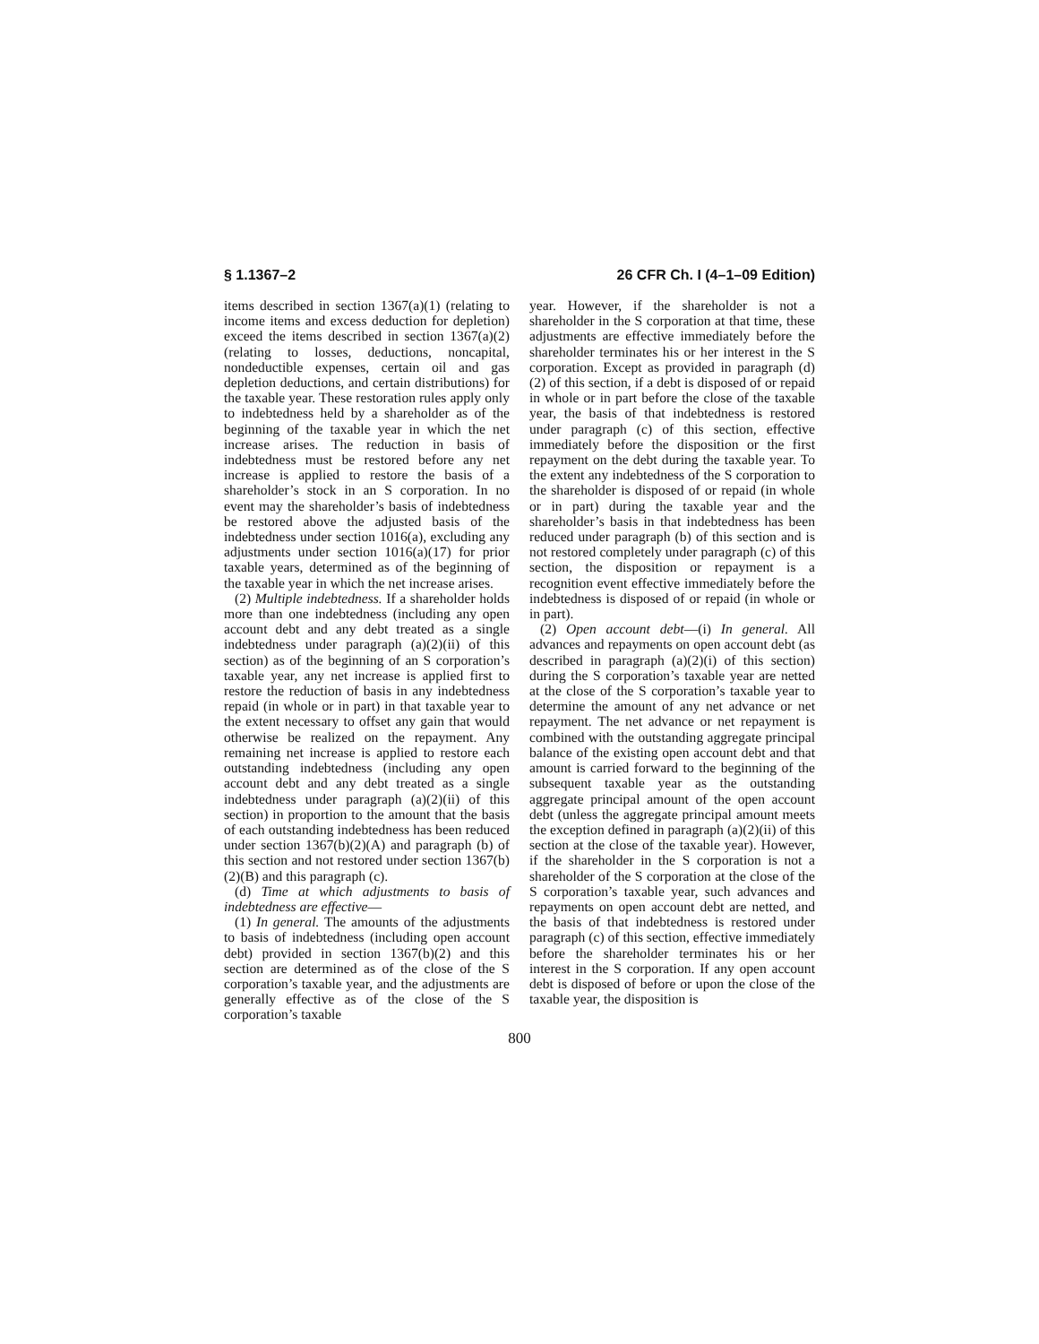§ 1.1367–2 26 CFR Ch. I (4–1–09 Edition)
items described in section 1367(a)(1) (relating to income items and excess deduction for depletion) exceed the items described in section 1367(a)(2) (relating to losses, deductions, noncapital, nondeductible expenses, certain oil and gas depletion deductions, and certain distributions) for the taxable year. These restoration rules apply only to indebtedness held by a shareholder as of the beginning of the taxable year in which the net increase arises. The reduction in basis of indebtedness must be restored before any net increase is applied to restore the basis of a shareholder’s stock in an S corporation. In no event may the shareholder’s basis of indebtedness be restored above the adjusted basis of the indebtedness under section 1016(a), excluding any adjustments under section 1016(a)(17) for prior taxable years, determined as of the beginning of the taxable year in which the net increase arises.
(2) Multiple indebtedness. If a shareholder holds more than one indebtedness (including any open account debt and any debt treated as a single indebtedness under paragraph (a)(2)(ii) of this section) as of the beginning of an S corporation’s taxable year, any net increase is applied first to restore the reduction of basis in any indebtedness repaid (in whole or in part) in that taxable year to the extent necessary to offset any gain that would otherwise be realized on the repayment. Any remaining net increase is applied to restore each outstanding indebtedness (including any open account debt and any debt treated as a single indebtedness under paragraph (a)(2)(ii) of this section) in proportion to the amount that the basis of each outstanding indebtedness has been reduced under section 1367(b)(2)(A) and paragraph (b) of this section and not restored under section 1367(b)(2)(B) and this paragraph (c).
(d) Time at which adjustments to basis of indebtedness are effective—
(1) In general. The amounts of the adjustments to basis of indebtedness (including open account debt) provided in section 1367(b)(2) and this section are determined as of the close of the S corporation’s taxable year, and the adjustments are generally effective as of the close of the S corporation’s taxable
year. However, if the shareholder is not a shareholder in the S corporation at that time, these adjustments are effective immediately before the shareholder terminates his or her interest in the S corporation. Except as provided in paragraph (d)(2) of this section, if a debt is disposed of or repaid in whole or in part before the close of the taxable year, the basis of that indebtedness is restored under paragraph (c) of this section, effective immediately before the disposition or the first repayment on the debt during the taxable year. To the extent any indebtedness of the S corporation to the shareholder is disposed of or repaid (in whole or in part) during the taxable year and the shareholder’s basis in that indebtedness has been reduced under paragraph (b) of this section and is not restored completely under paragraph (c) of this section, the disposition or repayment is a recognition event effective immediately before the indebtedness is disposed of or repaid (in whole or in part).
(2) Open account debt—(i) In general. All advances and repayments on open account debt (as described in paragraph (a)(2)(i) of this section) during the S corporation’s taxable year are netted at the close of the S corporation’s taxable year to determine the amount of any net advance or net repayment. The net advance or net repayment is combined with the outstanding aggregate principal balance of the existing open account debt and that amount is carried forward to the beginning of the subsequent taxable year as the outstanding aggregate principal amount of the open account debt (unless the aggregate principal amount meets the exception defined in paragraph (a)(2)(ii) of this section at the close of the taxable year). However, if the shareholder in the S corporation is not a shareholder of the S corporation at the close of the S corporation’s taxable year, such advances and repayments on open account debt are netted, and the basis of that indebtedness is restored under paragraph (c) of this section, effective immediately before the shareholder terminates his or her interest in the S corporation. If any open account debt is disposed of before or upon the close of the taxable year, the disposition is
800